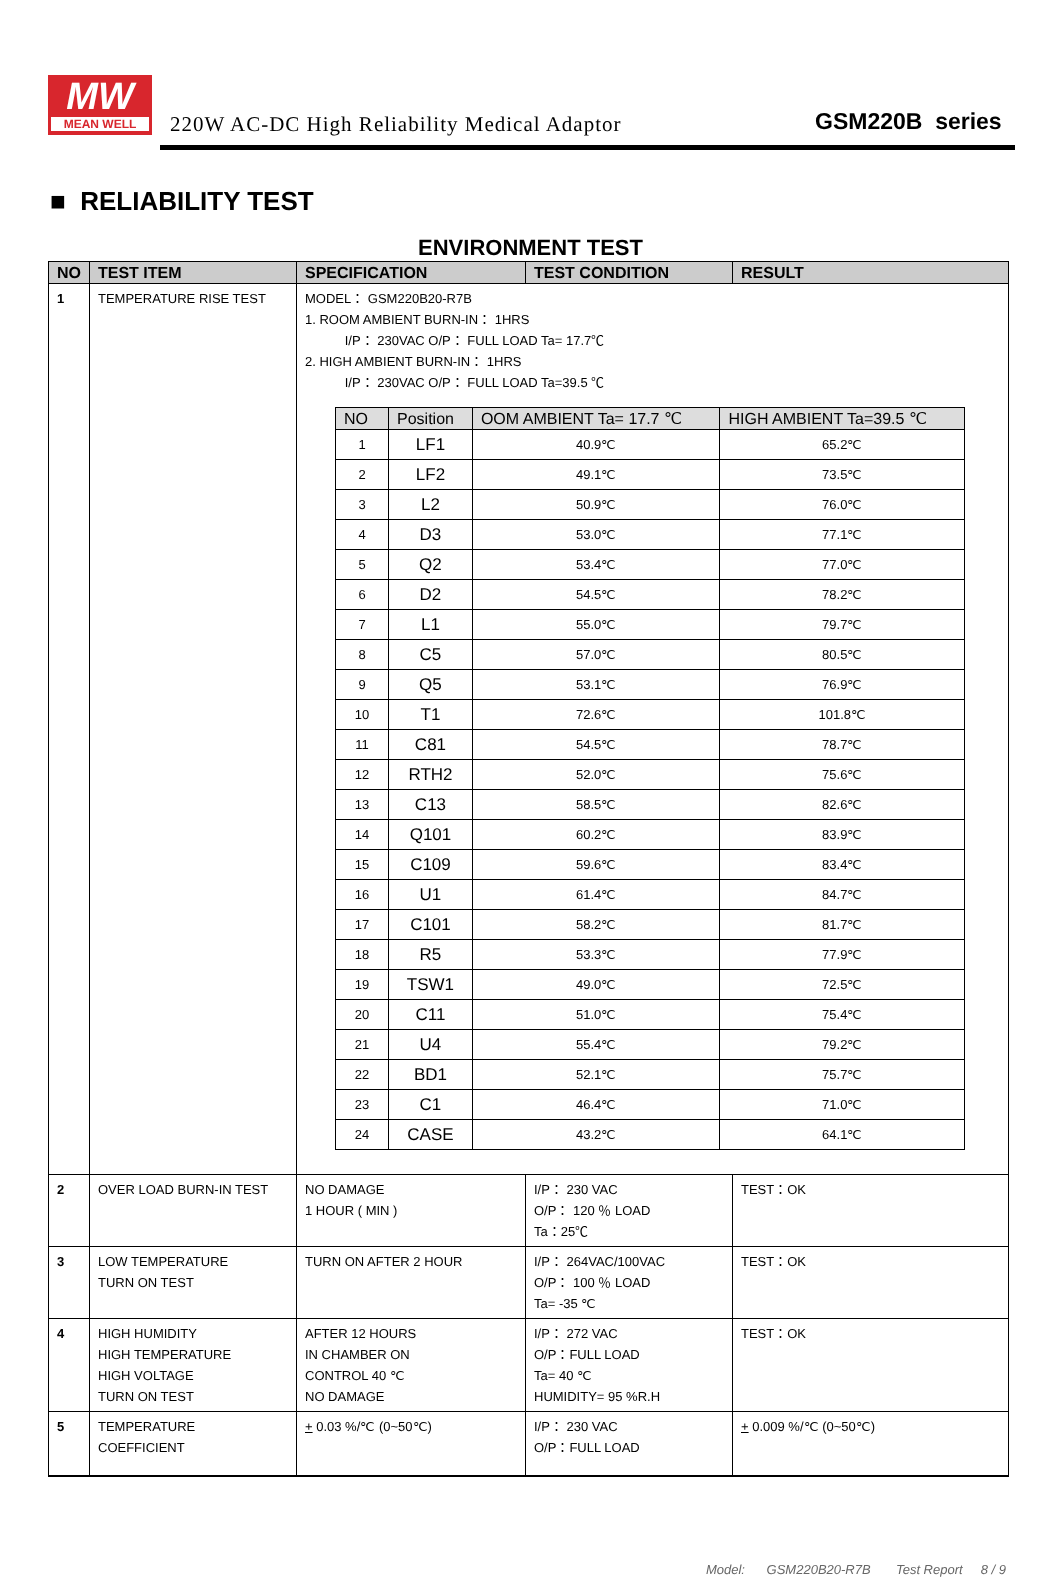MW
MEAN WELL
220W AC-DC High Reliability Medical Adaptor
GSM220B series
■ RELIABILITY TEST
ENVIRONMENT TEST
| NO | TEST ITEM | SPECIFICATION | TEST CONDITION | RESULT |
| --- | --- | --- | --- | --- |
| 1 | TEMPERATURE RISE TEST | MODEL： GSM220B20-R7B 1. ROOM AMBIENT BURN-IN： 1HRS I/P： 230VAC O/P： FULL LOAD Ta= 17.7℃ 2. HIGH AMBIENT BURN-IN： 1HRS I/P： 230VAC O/P： FULL LOAD Ta=39.5 ℃ / NO / Position / OOM AMBIENT Ta= 17.7 ℃ / HIGH AMBIENT Ta=39.5 ℃ / / --- / --- / --- / --- / / 1 / LF1 / 40.9℃ / 65.2℃ / / 2 / LF2 / 49.1℃ / 73.5℃ / / 3 / L2 / 50.9℃ / 76.0℃ / / 4 / D3 / 53.0℃ / 77.1℃ / / 5 / Q2 / 53.4℃ / 77.0℃ / / 6 / D2 / 54.5℃ / 78.2℃ / / 7 / L1 / 55.0℃ / 79.7℃ / / 8 / C5 / 57.0℃ / 80.5℃ / / 9 / Q5 / 53.1℃ / 76.9℃ / / 10 / T1 / 72.6℃ / 101.8℃ / / 11 / C81 / 54.5℃ / 78.7℃ / / 12 / RTH2 / 52.0℃ / 75.6℃ / / 13 / C13 / 58.5℃ / 82.6℃ / / 14 / Q101 / 60.2℃ / 83.9℃ / / 15 / C109 / 59.6℃ / 83.4℃ / / 16 / U1 / 61.4℃ / 84.7℃ / / 17 / C101 / 58.2℃ / 81.7℃ / / 18 / R5 / 53.3℃ / 77.9℃ / / 19 / TSW1 / 49.0℃ / 72.5℃ / / 20 / C11 / 51.0℃ / 75.4℃ / / 21 / U4 / 55.4℃ / 79.2℃ / / 22 / BD1 / 52.1℃ / 75.7℃ / / 23 / C1 / 46.4℃ / 71.0℃ / / 24 / CASE / 43.2℃ / 64.1℃ / | | |
| 2 | OVER LOAD BURN-IN TEST | NO DAMAGE 1 HOUR ( MIN ) | I/P： 230 VAC O/P： 120 ％ LOAD Ta：25℃ | TEST：OK |
| 3 | LOW TEMPERATURE TURN ON TEST | TURN ON AFTER 2 HOUR | I/P： 264VAC/100VAC O/P： 100 ％ LOAD Ta= -35 ℃ | TEST：OK |
| 4 | HIGH HUMIDITY HIGH TEMPERATURE HIGH VOLTAGE TURN ON TEST | AFTER 12 HOURS IN CHAMBER ON CONTROL 40 ℃ NO DAMAGE | I/P： 272 VAC O/P：FULL LOAD Ta= 40 ℃ HUMIDITY= 95 %R.H | TEST：OK |
| 5 | TEMPERATURE COEFFICIENT | + 0.03 %/℃ (0~50℃) | I/P： 230 VAC O/P：FULL LOAD | + 0.009 %/℃ (0~50℃) |
Model: GSM220B20-R7B Test Report 8 / 9